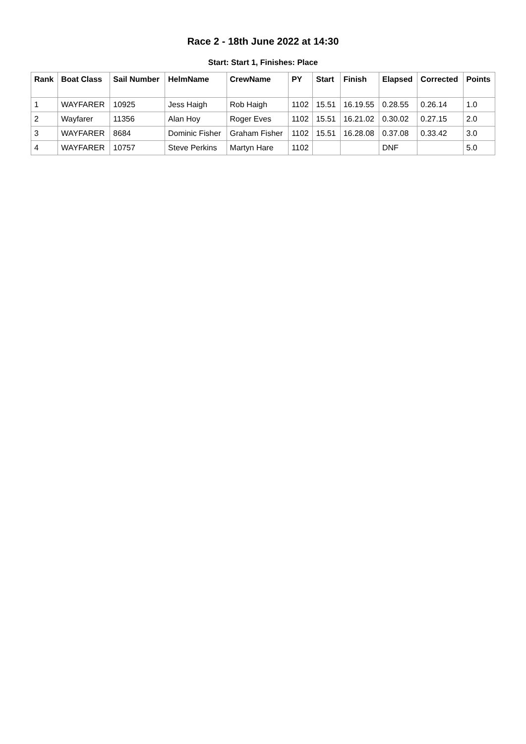Race 2 - 18th June 2022 at 14:30
Start: Start 1, Finishes: Place
| Rank | Boat Class | Sail Number | HelmName | CrewName | PY | Start | Finish | Elapsed | Corrected | Points |
| --- | --- | --- | --- | --- | --- | --- | --- | --- | --- | --- |
| 1 | WAYFARER | 10925 | Jess Haigh | Rob Haigh | 1102 | 15.51 | 16.19.55 | 0.28.55 | 0.26.14 | 1.0 |
| 2 | Wayfarer | 11356 | Alan Hoy | Roger Eves | 1102 | 15.51 | 16.21.02 | 0.30.02 | 0.27.15 | 2.0 |
| 3 | WAYFARER | 8684 | Dominic Fisher | Graham Fisher | 1102 | 15.51 | 16.28.08 | 0.37.08 | 0.33.42 | 3.0 |
| 4 | WAYFARER | 10757 | Steve Perkins | Martyn Hare | 1102 | | | DNF | | 5.0 |